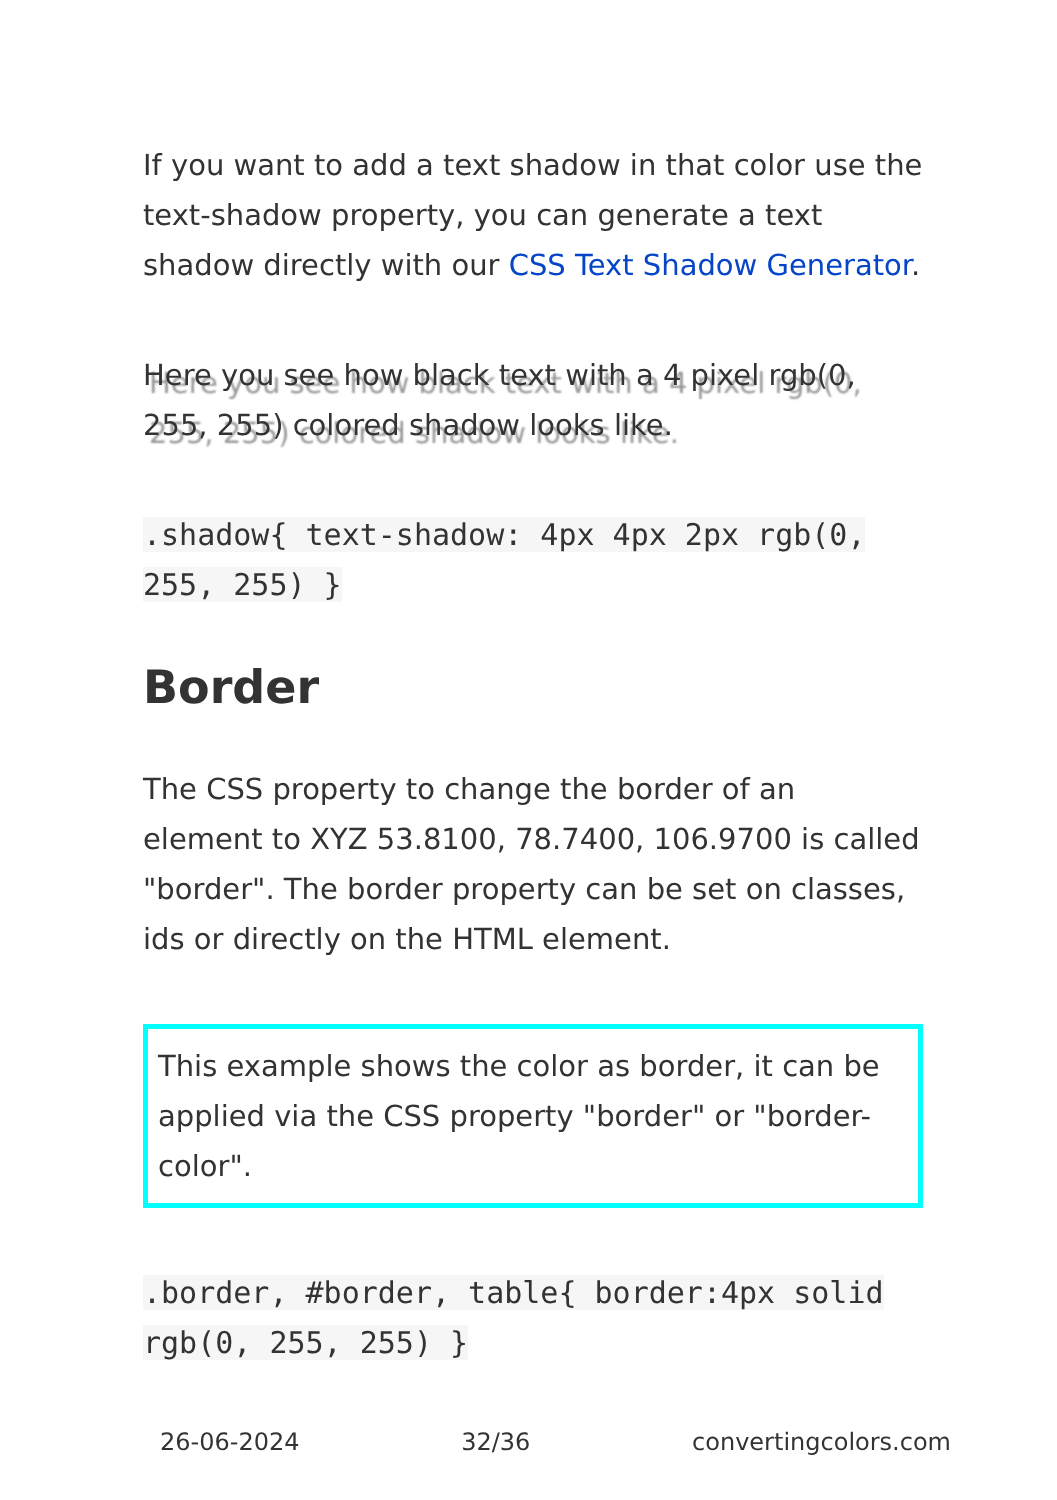If you want to add a text shadow in that color use the text-shadow property, you can generate a text shadow directly with our CSS Text Shadow Generator.
Here you see how black text with a 4 pixel rgb(0, 255, 255) colored shadow looks like.
.shadow{ text-shadow: 4px 4px 2px rgb(0, 255, 255) }
Border
The CSS property to change the border of an element to XYZ 53.8100, 78.7400, 106.9700 is called "border". The border property can be set on classes, ids or directly on the HTML element.
This example shows the color as border, it can be applied via the CSS property "border" or "border-color".
.border, #border, table{ border:4px solid rgb(0, 255, 255) }
26-06-2024 32/36 convertingcolors.com